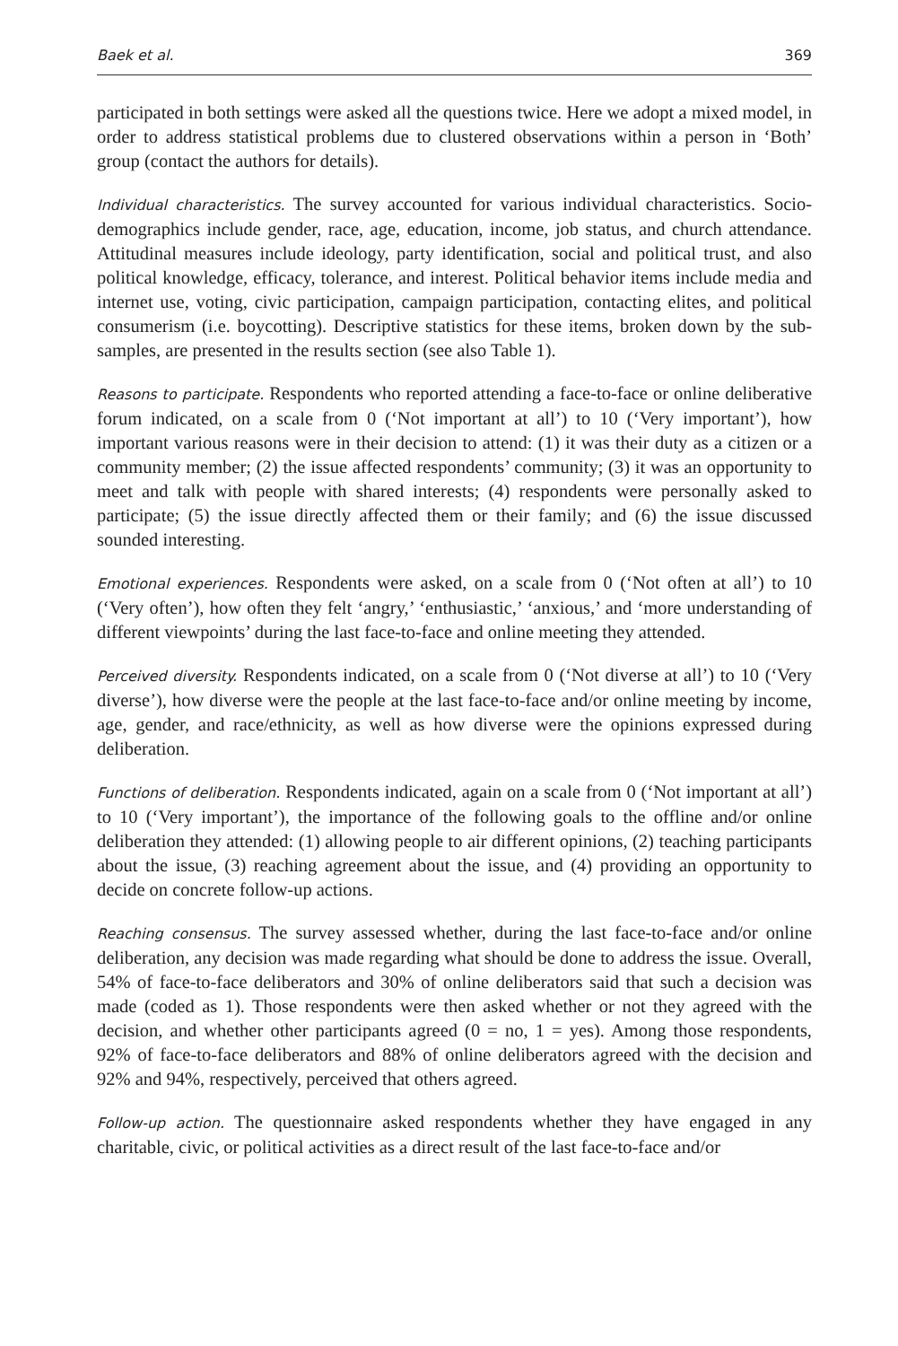Baek et al. 369
participated in both settings were asked all the questions twice. Here we adopt a mixed model, in order to address statistical problems due to clustered observations within a person in ‘Both’ group (contact the authors for details).
Individual characteristics. The survey accounted for various individual characteristics. Socio­demographics include gender, race, age, education, income, job status, and church attendance. Attitudinal measures include ideology, party identification, social and political trust, and also political knowledge, efficacy, tolerance, and interest. Political behavior items include media and internet use, voting, civic participation, campaign participation, contacting elites, and political consumerism (i.e. boycotting). Descriptive statistics for these items, broken down by the sub-samples, are presented in the results section (see also Table 1).
Reasons to participate. Respondents who reported attending a face-to-face or online deliberative forum indicated, on a scale from 0 (‘Not important at all’) to 10 (‘Very important’), how important various reasons were in their decision to attend: (1) it was their duty as a citizen or a community member; (2) the issue affected respondents’ community; (3) it was an opportunity to meet and talk with people with shared interests; (4) respondents were personally asked to participate; (5) the issue directly affected them or their family; and (6) the issue discussed sounded interesting.
Emotional experiences. Respondents were asked, on a scale from 0 (‘Not often at all’) to 10 (‘Very often’), how often they felt ‘angry,’ ‘enthusiastic,’ ‘anxious,’ and ‘more understanding of different viewpoints’ during the last face-to-face and online meeting they attended.
Perceived diversity. Respondents indicated, on a scale from 0 (‘Not diverse at all’) to 10 (‘Very diverse’), how diverse were the people at the last face-to-face and/or online meeting by income, age, gender, and race/ethnicity, as well as how diverse were the opinions expressed during deliberation.
Functions of deliberation. Respondents indicated, again on a scale from 0 (‘Not important at all’) to 10 (‘Very important’), the importance of the following goals to the offline and/or online deliberation they attended: (1) allowing people to air different opinions, (2) teaching participants about the issue, (3) reaching agreement about the issue, and (4) providing an opportunity to decide on concrete follow-up actions.
Reaching consensus. The survey assessed whether, during the last face-to-face and/or online deliberation, any decision was made regarding what should be done to address the issue. Overall, 54% of face-to-face deliberators and 30% of online deliberators said that such a decision was made (coded as 1). Those respondents were then asked whether or not they agreed with the decision, and whether other participants agreed (0 = no, 1 = yes). Among those respondents, 92% of face-to-face deliberators and 88% of online deliberators agreed with the decision and 92% and 94%, respectively, perceived that others agreed.
Follow-up action. The questionnaire asked respondents whether they have engaged in any charitable, civic, or political activities as a direct result of the last face-to-face and/or